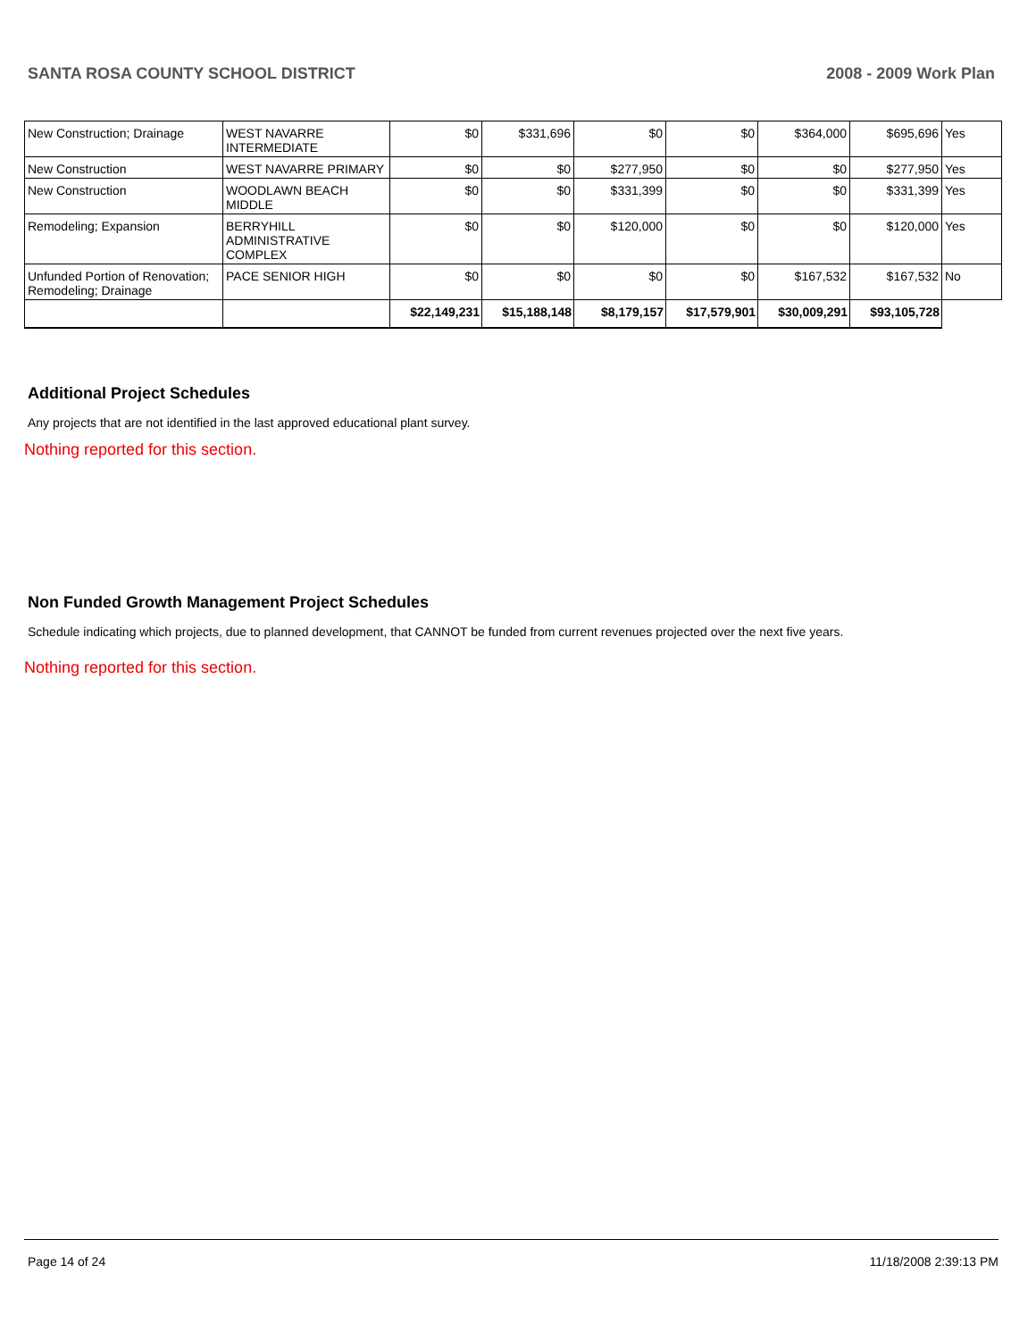SANTA ROSA COUNTY SCHOOL DISTRICT 2008 - 2009 Work Plan
| New Construction; Drainage | WEST NAVARRE INTERMEDIATE | $0 | $331,696 | $0 | $0 | $364,000 | $695,696 | Yes |
| New Construction | WEST NAVARRE PRIMARY | $0 | $0 | $277,950 | $0 | $0 | $277,950 | Yes |
| New Construction | WOODLAWN BEACH MIDDLE | $0 | $0 | $331,399 | $0 | $0 | $331,399 | Yes |
| Remodeling; Expansion | BERRYHILL ADMINISTRATIVE COMPLEX | $0 | $0 | $120,000 | $0 | $0 | $120,000 | Yes |
| Unfunded Portion of Renovation; Remodeling; Drainage | PACE SENIOR HIGH | $0 | $0 | $0 | $0 | $167,532 | $167,532 | No |
| | | $22,149,231 | $15,188,148 | $8,179,157 | $17,579,901 | $30,009,291 | $93,105,728 | |
Additional Project Schedules
Any projects that are not identified in the last approved educational plant survey.
Nothing reported for this section.
Non Funded Growth Management Project Schedules
Schedule indicating which projects, due to planned development, that CANNOT be funded from current revenues projected over the next five years.
Nothing reported for this section.
Page 14 of 24 11/18/2008 2:39:13 PM